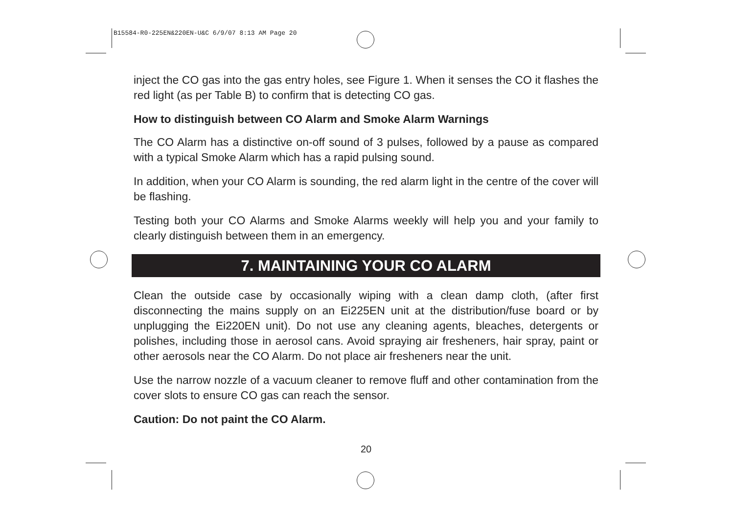B15584-R0-225EN&220EN-U&C 6/9/07 8:13 AM Page 20
inject the CO gas into the gas entry holes, see Figure 1. When it senses the CO it flashes the red light (as per Table B) to confirm that is detecting CO gas.
How to distinguish between CO Alarm and Smoke Alarm Warnings
The CO Alarm has a distinctive on-off sound of 3 pulses, followed by a pause as compared with a typical Smoke Alarm which has a rapid pulsing sound.
In addition, when your CO Alarm is sounding, the red alarm light in the centre of the cover will be flashing.
Testing both your CO Alarms and Smoke Alarms weekly will help you and your family to clearly distinguish between them in an emergency.
7. MAINTAINING YOUR CO ALARM
Clean the outside case by occasionally wiping with a clean damp cloth, (after first disconnecting the mains supply on an Ei225EN unit at the distribution/fuse board or by unplugging the Ei220EN unit). Do not use any cleaning agents, bleaches, detergents or polishes, including those in aerosol cans. Avoid spraying air fresheners, hair spray, paint or other aerosols near the CO Alarm. Do not place air fresheners near the unit.
Use the narrow nozzle of a vacuum cleaner to remove fluff and other contamination from the cover slots to ensure CO gas can reach the sensor.
Caution: Do not paint the CO Alarm.
20